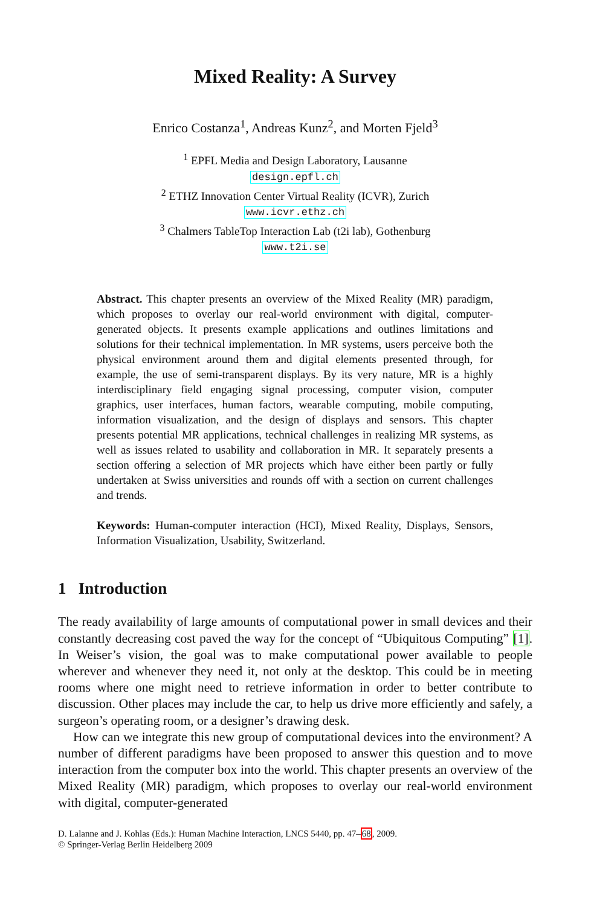Mixed Reality: A Survey
Enrico Costanza<sup>1</sup>, Andreas Kunz<sup>2</sup>, and Morten Fjeld<sup>3</sup>
<sup>1</sup> EPFL Media and Design Laboratory, Lausanne
design.epfl.ch
<sup>2</sup> ETHZ Innovation Center Virtual Reality (ICVR), Zurich
www.icvr.ethz.ch
<sup>3</sup> Chalmers TableTop Interaction Lab (t2i lab), Gothenburg
www.t2i.se
Abstract. This chapter presents an overview of the Mixed Reality (MR) paradigm, which proposes to overlay our real-world environment with digital, computer-generated objects. It presents example applications and outlines limitations and solutions for their technical implementation. In MR systems, users perceive both the physical environment around them and digital elements presented through, for example, the use of semi-transparent displays. By its very nature, MR is a highly interdisciplinary field engaging signal processing, computer vision, computer graphics, user interfaces, human factors, wearable computing, mobile computing, information visualization, and the design of displays and sensors. This chapter presents potential MR applications, technical challenges in realizing MR systems, as well as issues related to usability and collaboration in MR. It separately presents a section offering a selection of MR projects which have either been partly or fully undertaken at Swiss universities and rounds off with a section on current challenges and trends.
Keywords: Human-computer interaction (HCI), Mixed Reality, Displays, Sensors, Information Visualization, Usability, Switzerland.
1 Introduction
The ready availability of large amounts of computational power in small devices and their constantly decreasing cost paved the way for the concept of “Ubiquitous Computing” [1]. In Weiser’s vision, the goal was to make computational power available to people wherever and whenever they need it, not only at the desktop. This could be in meeting rooms where one might need to retrieve information in order to better contribute to discussion. Other places may include the car, to help us drive more efficiently and safely, a surgeon’s operating room, or a designer’s drawing desk.
How can we integrate this new group of computational devices into the environment? A number of different paradigms have been proposed to answer this question and to move interaction from the computer box into the world. This chapter presents an overview of the Mixed Reality (MR) paradigm, which proposes to overlay our real-world environment with digital, computer-generated
D. Lalanne and J. Kohlas (Eds.): Human Machine Interaction, LNCS 5440, pp. 47–68, 2009.
© Springer-Verlag Berlin Heidelberg 2009